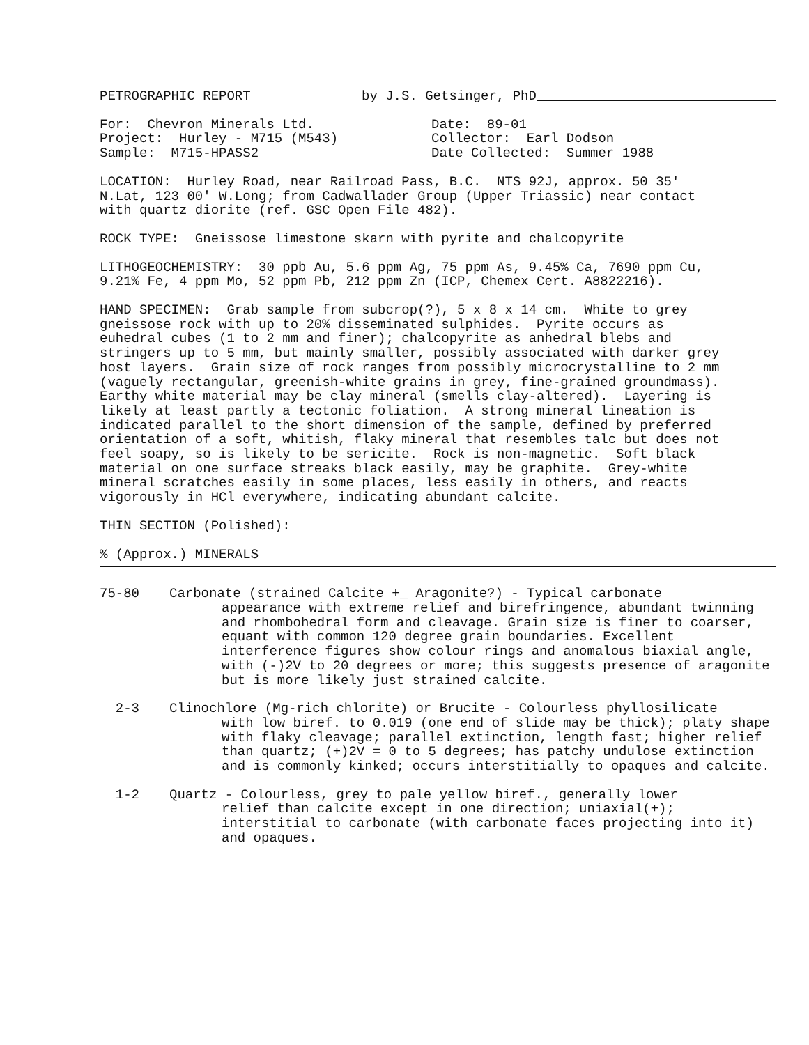PETROGRAPHIC REPORT
by J.S. Getsinger, PhD
For: Chevron Minerals Ltd. Project: Hurley - M715 (M543) Sample: M715-HPASS2
Date: 89-01 Collector: Earl Dodson Date Collected: Summer 1988
LOCATION: Hurley Road, near Railroad Pass, B.C. NTS 92J, approx. 50 35' N.Lat, 123 00' W.Long; from Cadwallader Group (Upper Triassic) near contact with quartz diorite (ref. GSC Open File 482).
ROCK TYPE: Gneissose limestone skarn with pyrite and chalcopyrite
LITHOGEOCHEMISTRY: 30 ppb Au, 5.6 ppm Ag, 75 ppm As, 9.45% Ca, 7690 ppm Cu, 9.21% Fe, 4 ppm Mo, 52 ppm Pb, 212 ppm Zn (ICP, Chemex Cert. A8822216).
HAND SPECIMEN: Grab sample from subcrop(?), 5 x 8 x 14 cm. White to grey gneissose rock with up to 20% disseminated sulphides. Pyrite occurs as euhedral cubes (1 to 2 mm and finer); chalcopyrite as anhedral blebs and stringers up to 5 mm, but mainly smaller, possibly associated with darker grey host layers. Grain size of rock ranges from possibly microcrystalline to 2 mm (vaguely rectangular, greenish-white grains in grey, fine-grained groundmass). Earthy white material may be clay mineral (smells clay-altered). Layering is likely at least partly a tectonic foliation. A strong mineral lineation is indicated parallel to the short dimension of the sample, defined by preferred orientation of a soft, whitish, flaky mineral that resembles talc but does not feel soapy, so is likely to be sericite. Rock is non-magnetic. Soft black material on one surface streaks black easily, may be graphite. Grey-white mineral scratches easily in some places, less easily in others, and reacts vigorously in HCl everywhere, indicating abundant calcite.
THIN SECTION (Polished):
% (Approx.) MINERALS
75-80
Carbonate (strained Calcite +_ Aragonite?) - Typical carbonate
appearance with extreme relief and birefringence, abundant twinning and rhombohedral form and cleavage. Grain size is finer to coarser, equant with common 120 degree grain boundaries. Excellent interference figures show colour rings and anomalous biaxial angle, with (-)2V to 20 degrees or more; this suggests presence of aragonite but is more likely just strained calcite.
2-3
Clinochlore (Mg-rich chlorite) or Brucite - Colourless phyllosilicate
with low biref. to 0.019 (one end of slide may be thick); platy shape with flaky cleavage; parallel extinction, length fast; higher relief than quartz; (+)2V = 0 to 5 degrees; has patchy undulose extinction and is commonly kinked; occurs interstitially to opaques and calcite.
1-2
Quartz - Colourless, grey to pale yellow biref., generally lower
relief than calcite except in one direction; uniaxial(+); interstitial to carbonate (with carbonate faces projecting into it) and opaques.